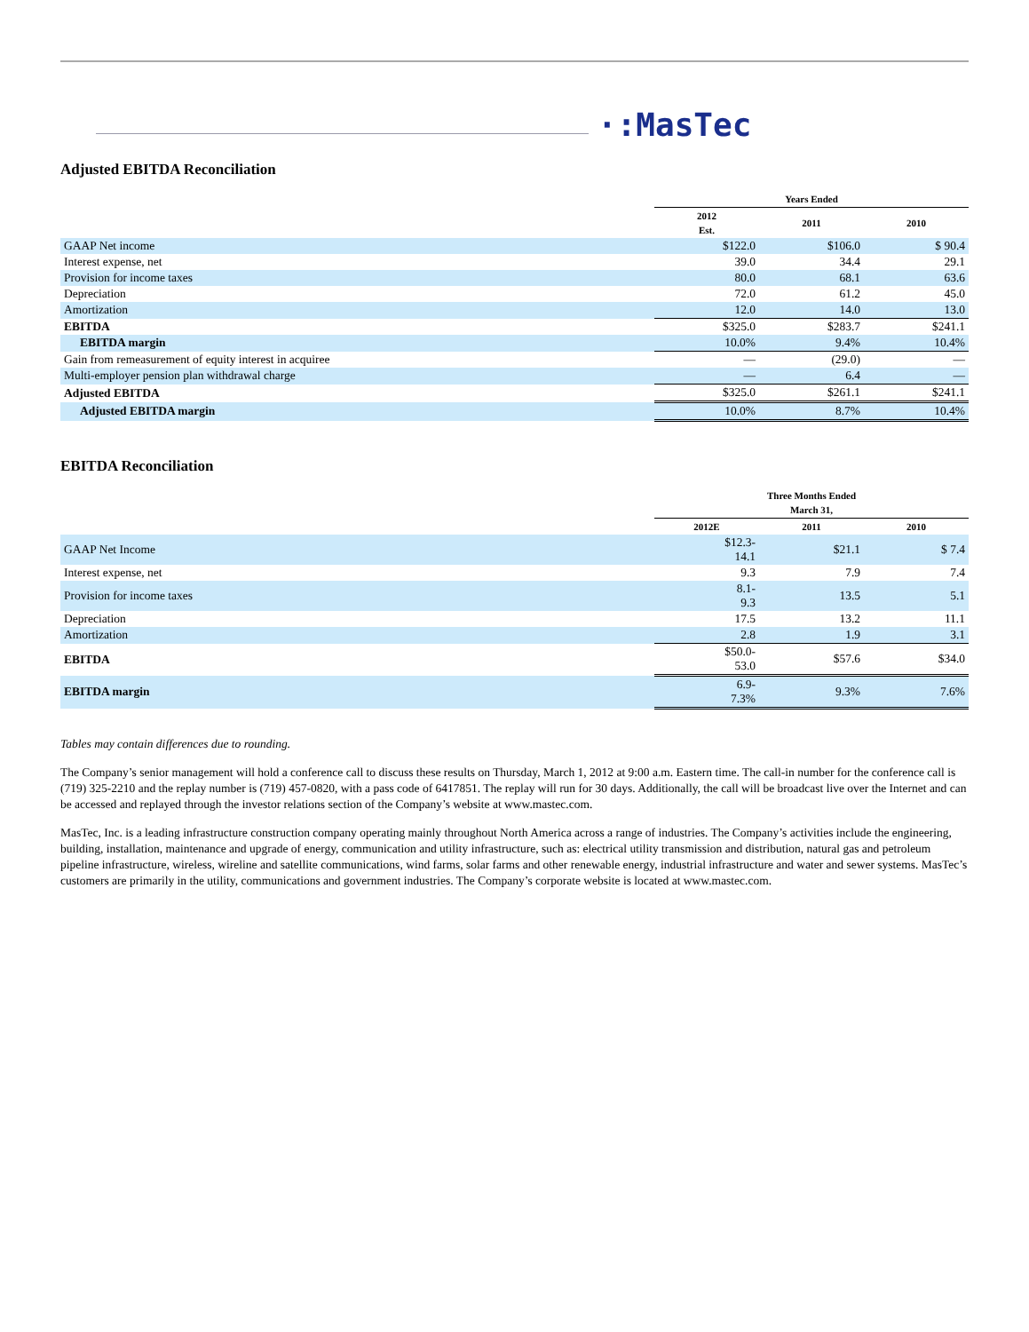·:MasTec
Adjusted EBITDA Reconciliation
| | Years Ended | | |
| --- | --- | --- | --- |
| | 2012 Est. | 2011 | 2010 |
| GAAP Net income | $122.0 | $106.0 | $ 90.4 |
| Interest expense, net | 39.0 | 34.4 | 29.1 |
| Provision for income taxes | 80.0 | 68.1 | 63.6 |
| Depreciation | 72.0 | 61.2 | 45.0 |
| Amortization | 12.0 | 14.0 | 13.0 |
| EBITDA | $325.0 | $283.7 | $241.1 |
| EBITDA margin | 10.0% | 9.4% | 10.4% |
| Gain from remeasurement of equity interest in acquiree | — | (29.0) | — |
| Multi-employer pension plan withdrawal charge | — | 6.4 | — |
| Adjusted EBITDA | $325.0 | $261.1 | $241.1 |
| Adjusted EBITDA margin | 10.0% | 8.7% | 10.4% |
EBITDA Reconciliation
| | Three Months Ended March 31, | | |
| --- | --- | --- | --- |
| | 2012E | 2011 | 2010 |
| GAAP Net Income | $12.3- 14.1 | $21.1 | $ 7.4 |
| Interest expense, net | 9.3 | 7.9 | 7.4 |
| Provision for income taxes | 8.1- 9.3 | 13.5 | 5.1 |
| Depreciation | 17.5 | 13.2 | 11.1 |
| Amortization | 2.8 | 1.9 | 3.1 |
| EBITDA | $50.0- 53.0 | $57.6 | $34.0 |
| EBITDA margin | 6.9- 7.3% | 9.3% | 7.6% |
Tables may contain differences due to rounding.
The Company’s senior management will hold a conference call to discuss these results on Thursday, March 1, 2012 at 9:00 a.m. Eastern time. The call-in number for the conference call is (719) 325-2210 and the replay number is (719) 457-0820, with a pass code of 6417851. The replay will run for 30 days. Additionally, the call will be broadcast live over the Internet and can be accessed and replayed through the investor relations section of the Company’s website at www.mastec.com.
MasTec, Inc. is a leading infrastructure construction company operating mainly throughout North America across a range of industries. The Company’s activities include the engineering, building, installation, maintenance and upgrade of energy, communication and utility infrastructure, such as: electrical utility transmission and distribution, natural gas and petroleum pipeline infrastructure, wireless, wireline and satellite communications, wind farms, solar farms and other renewable energy, industrial infrastructure and water and sewer systems. MasTec’s customers are primarily in the utility, communications and government industries. The Company’s corporate website is located at www.mastec.com.